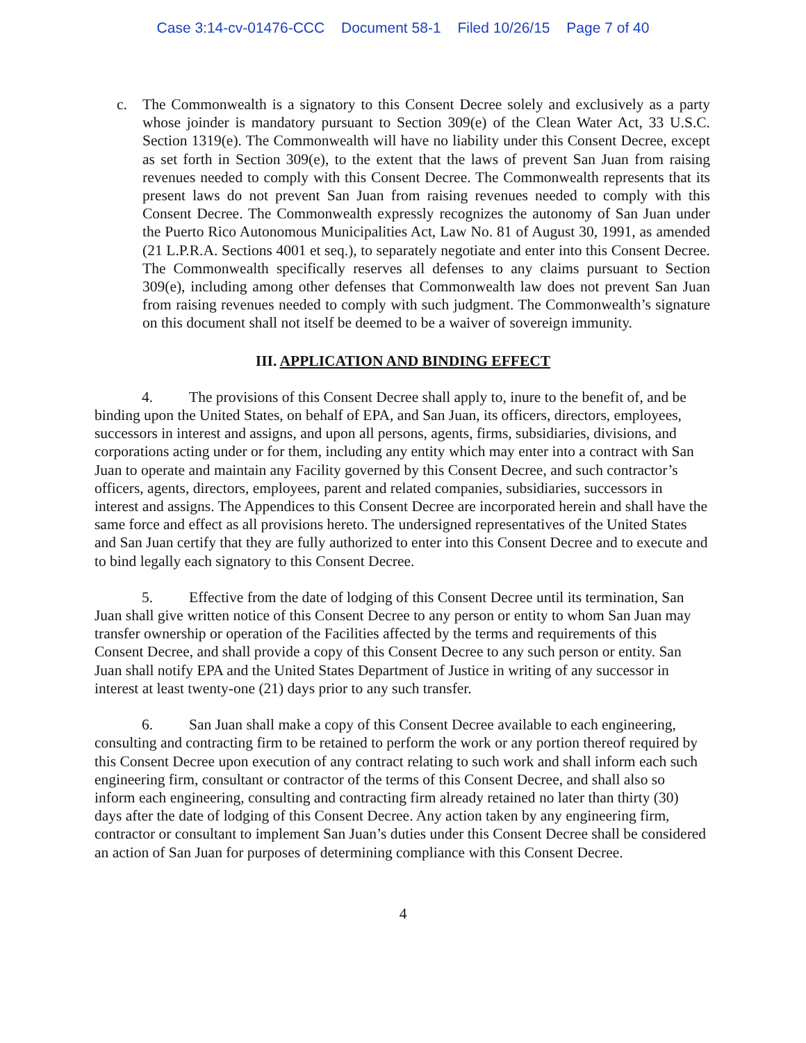Case 3:14-cv-01476-CCC Document 58-1 Filed 10/26/15 Page 7 of 40
c. The Commonwealth is a signatory to this Consent Decree solely and exclusively as a party whose joinder is mandatory pursuant to Section 309(e) of the Clean Water Act, 33 U.S.C. Section 1319(e). The Commonwealth will have no liability under this Consent Decree, except as set forth in Section 309(e), to the extent that the laws of prevent San Juan from raising revenues needed to comply with this Consent Decree. The Commonwealth represents that its present laws do not prevent San Juan from raising revenues needed to comply with this Consent Decree. The Commonwealth expressly recognizes the autonomy of San Juan under the Puerto Rico Autonomous Municipalities Act, Law No. 81 of August 30, 1991, as amended (21 L.P.R.A. Sections 4001 et seq.), to separately negotiate and enter into this Consent Decree. The Commonwealth specifically reserves all defenses to any claims pursuant to Section 309(e), including among other defenses that Commonwealth law does not prevent San Juan from raising revenues needed to comply with such judgment. The Commonwealth’s signature on this document shall not itself be deemed to be a waiver of sovereign immunity.
III. APPLICATION AND BINDING EFFECT
4. The provisions of this Consent Decree shall apply to, inure to the benefit of, and be binding upon the United States, on behalf of EPA, and San Juan, its officers, directors, employees, successors in interest and assigns, and upon all persons, agents, firms, subsidiaries, divisions, and corporations acting under or for them, including any entity which may enter into a contract with San Juan to operate and maintain any Facility governed by this Consent Decree, and such contractor’s officers, agents, directors, employees, parent and related companies, subsidiaries, successors in interest and assigns. The Appendices to this Consent Decree are incorporated herein and shall have the same force and effect as all provisions hereto. The undersigned representatives of the United States and San Juan certify that they are fully authorized to enter into this Consent Decree and to execute and to bind legally each signatory to this Consent Decree.
5. Effective from the date of lodging of this Consent Decree until its termination, San Juan shall give written notice of this Consent Decree to any person or entity to whom San Juan may transfer ownership or operation of the Facilities affected by the terms and requirements of this Consent Decree, and shall provide a copy of this Consent Decree to any such person or entity. San Juan shall notify EPA and the United States Department of Justice in writing of any successor in interest at least twenty-one (21) days prior to any such transfer.
6. San Juan shall make a copy of this Consent Decree available to each engineering, consulting and contracting firm to be retained to perform the work or any portion thereof required by this Consent Decree upon execution of any contract relating to such work and shall inform each such engineering firm, consultant or contractor of the terms of this Consent Decree, and shall also so inform each engineering, consulting and contracting firm already retained no later than thirty (30) days after the date of lodging of this Consent Decree. Any action taken by any engineering firm, contractor or consultant to implement San Juan’s duties under this Consent Decree shall be considered an action of San Juan for purposes of determining compliance with this Consent Decree.
4